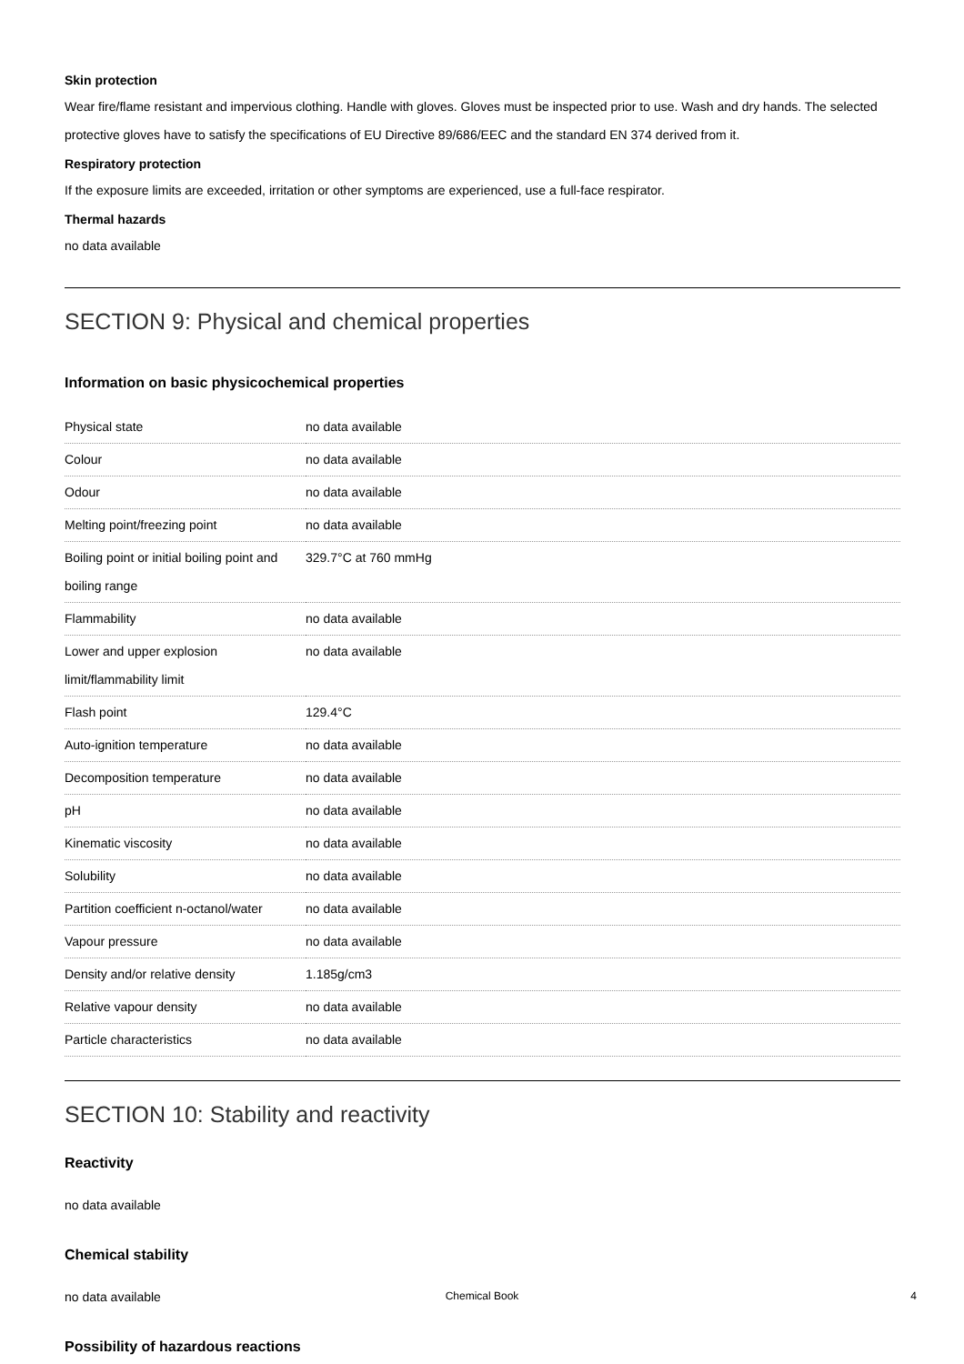Skin protection
Wear fire/flame resistant and impervious clothing. Handle with gloves. Gloves must be inspected prior to use. Wash and dry hands. The selected protective gloves have to satisfy the specifications of EU Directive 89/686/EEC and the standard EN 374 derived from it.
Respiratory protection
If the exposure limits are exceeded, irritation or other symptoms are experienced, use a full-face respirator.
Thermal hazards
no data available
SECTION 9: Physical and chemical properties
Information on basic physicochemical properties
| Physical state | no data available |
| Colour | no data available |
| Odour | no data available |
| Melting point/freezing point | no data available |
| Boiling point or initial boiling point and boiling range | 329.7°C at 760 mmHg |
| Flammability | no data available |
| Lower and upper explosion limit/flammability limit | no data available |
| Flash point | 129.4°C |
| Auto-ignition temperature | no data available |
| Decomposition temperature | no data available |
| pH | no data available |
| Kinematic viscosity | no data available |
| Solubility | no data available |
| Partition coefficient n-octanol/water | no data available |
| Vapour pressure | no data available |
| Density and/or relative density | 1.185g/cm3 |
| Relative vapour density | no data available |
| Particle characteristics | no data available |
SECTION 10: Stability and reactivity
Reactivity
no data available
Chemical stability
no data available
Possibility of hazardous reactions
Chemical Book
4